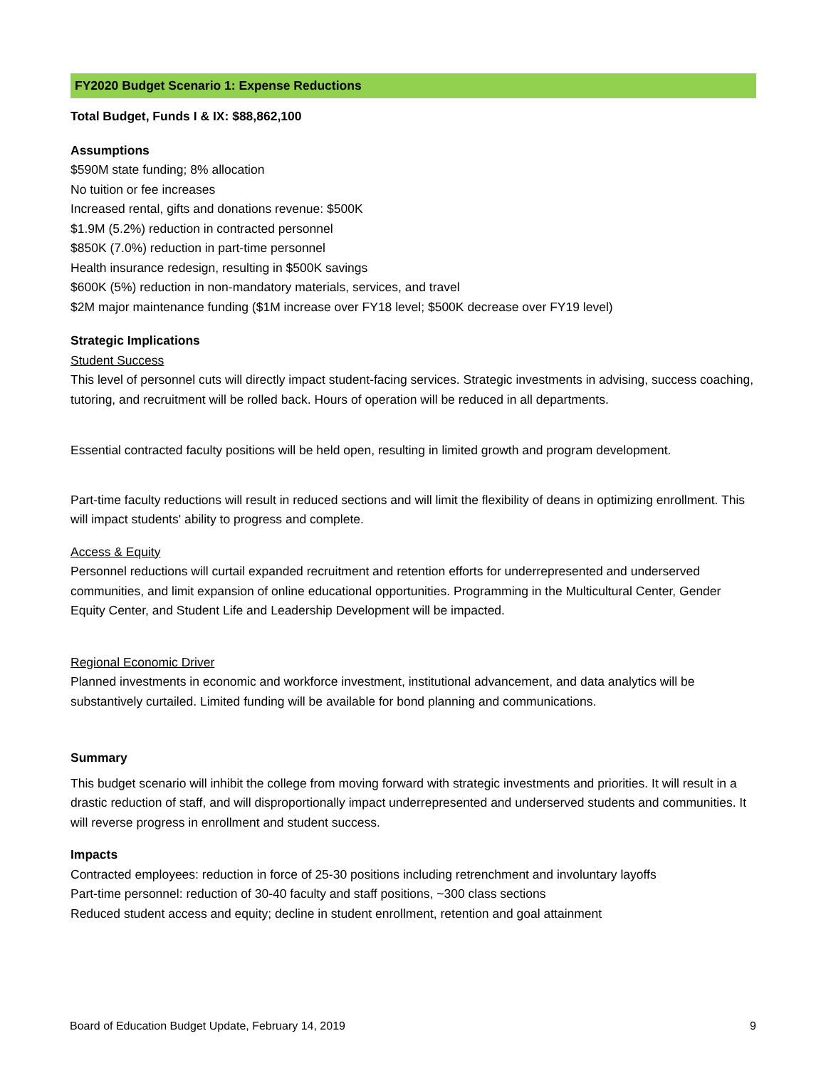FY2020 Budget Scenario 1: Expense Reductions
Total Budget, Funds I & IX: $88,862,100
Assumptions
$590M state funding; 8% allocation
No tuition or fee increases
Increased rental, gifts and donations revenue: $500K
$1.9M (5.2%) reduction in contracted personnel
$850K (7.0%) reduction in part-time personnel
Health insurance redesign, resulting in $500K savings
$600K (5%) reduction in non-mandatory materials, services, and travel
$2M major maintenance funding ($1M increase over FY18 level; $500K decrease over FY19 level)
Strategic Implications
Student Success
This level of personnel cuts will directly impact student-facing services. Strategic investments in advising, success coaching, tutoring, and recruitment will be rolled back. Hours of operation will be reduced in all departments.
Essential contracted faculty positions will be held open, resulting in limited growth and program development.
Part-time faculty reductions will result in reduced sections and will limit the flexibility of deans in optimizing enrollment. This will impact students' ability to progress and complete.
Access & Equity
Personnel reductions will curtail expanded recruitment and retention efforts for underrepresented and underserved communities, and limit expansion of online educational opportunities. Programming in the Multicultural Center, Gender Equity Center, and Student Life and Leadership Development will be impacted.
Regional Economic Driver
Planned investments in economic and workforce investment, institutional advancement, and data analytics will be substantively curtailed. Limited funding will be available for bond planning and communications.
Summary
This budget scenario will inhibit the college from moving forward with strategic investments and priorities. It will result in a drastic reduction of staff, and will disproportionally impact underrepresented and underserved students and communities. It will reverse progress in enrollment and student success.
Impacts
Contracted employees: reduction in force of 25-30 positions including retrenchment and involuntary layoffs
Part-time personnel: reduction of 30-40 faculty and staff positions, ~300 class sections
Reduced student access and equity; decline in student enrollment, retention and goal attainment
Board of Education Budget Update, February 14, 2019 9